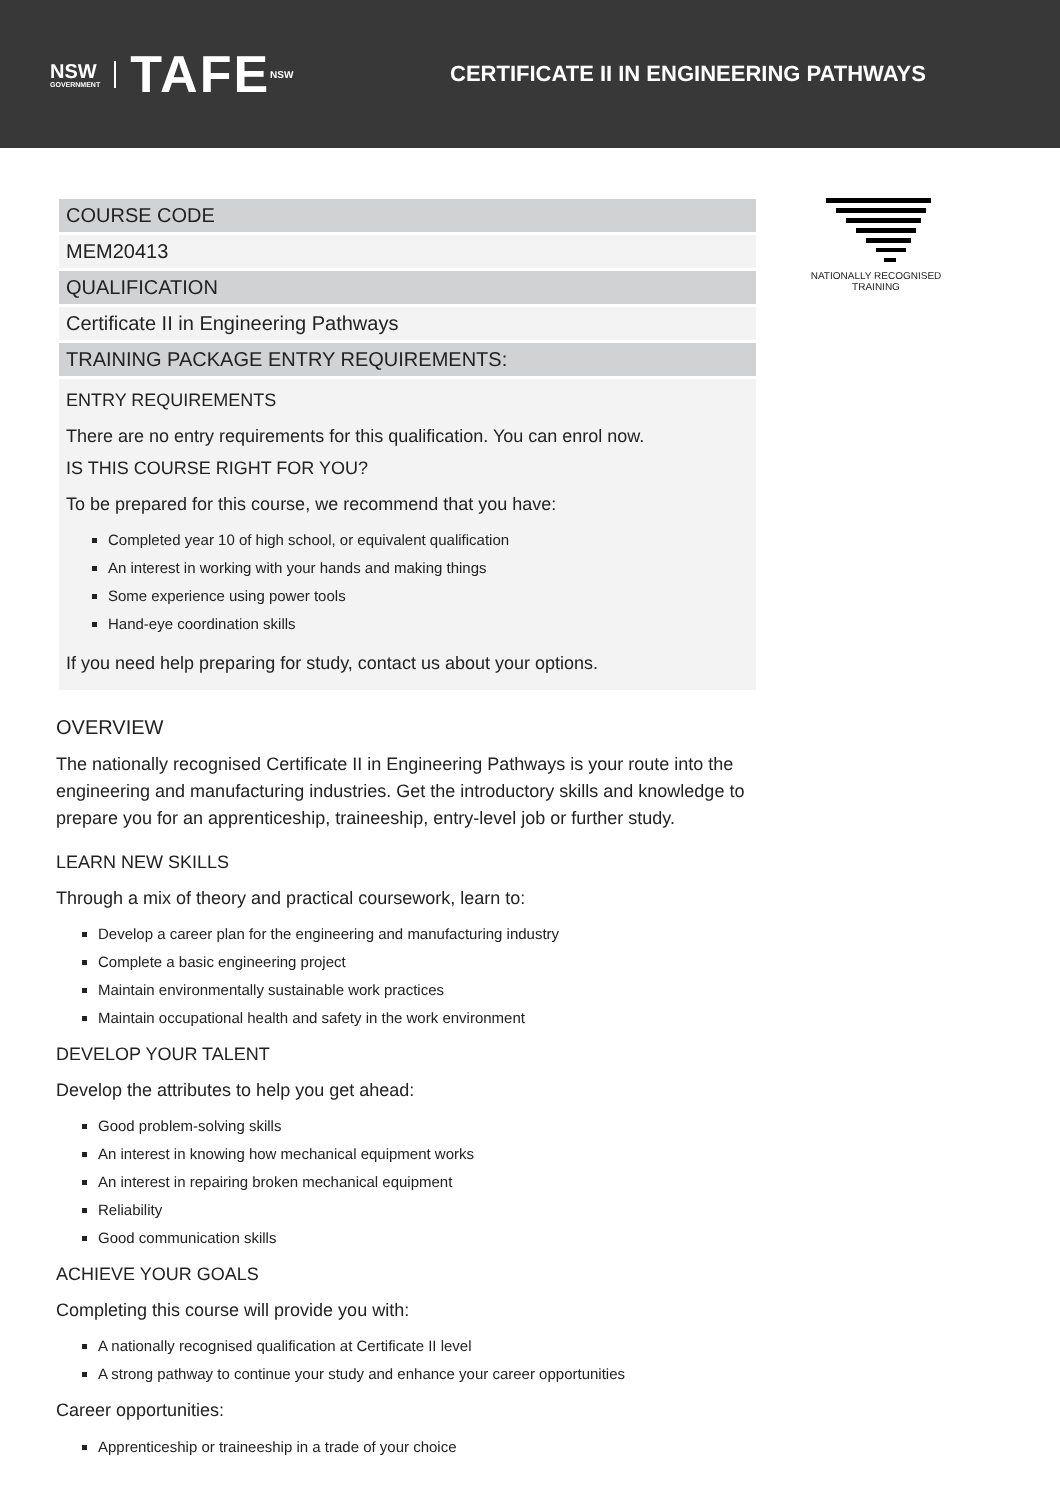NSW
GOVERNMENT
TAFE
NSW
CERTIFICATE II IN ENGINEERING PATHWAYS
COURSE CODE
MEM20413
QUALIFICATION
Certificate II in Engineering Pathways
TRAINING PACKAGE ENTRY REQUIREMENTS:
ENTRY REQUIREMENTS
There are no entry requirements for this qualification. You can enrol now.
IS THIS COURSE RIGHT FOR YOU?
To be prepared for this course, we recommend that you have:
Completed year 10 of high school, or equivalent qualification
An interest in working with your hands and making things
Some experience using power tools
Hand-eye coordination skills
If you need help preparing for study, contact us about your options.
OVERVIEW
The nationally recognised Certificate II in Engineering Pathways is your route into the engineering and manufacturing industries. Get the introductory skills and knowledge to prepare you for an apprenticeship, traineeship, entry-level job or further study.
LEARN NEW SKILLS
Through a mix of theory and practical coursework, learn to:
Develop a career plan for the engineering and manufacturing industry
Complete a basic engineering project
Maintain environmentally sustainable work practices
Maintain occupational health and safety in the work environment
DEVELOP YOUR TALENT
Develop the attributes to help you get ahead:
Good problem-solving skills
An interest in knowing how mechanical equipment works
An interest in repairing broken mechanical equipment
Reliability
Good communication skills
ACHIEVE YOUR GOALS
Completing this course will provide you with:
A nationally recognised qualification at Certificate II level
A strong pathway to continue your study and enhance your career opportunities
Career opportunities:
Apprenticeship or traineeship in a trade of your choice
NATIONALLY RECOGNISED TRAINING